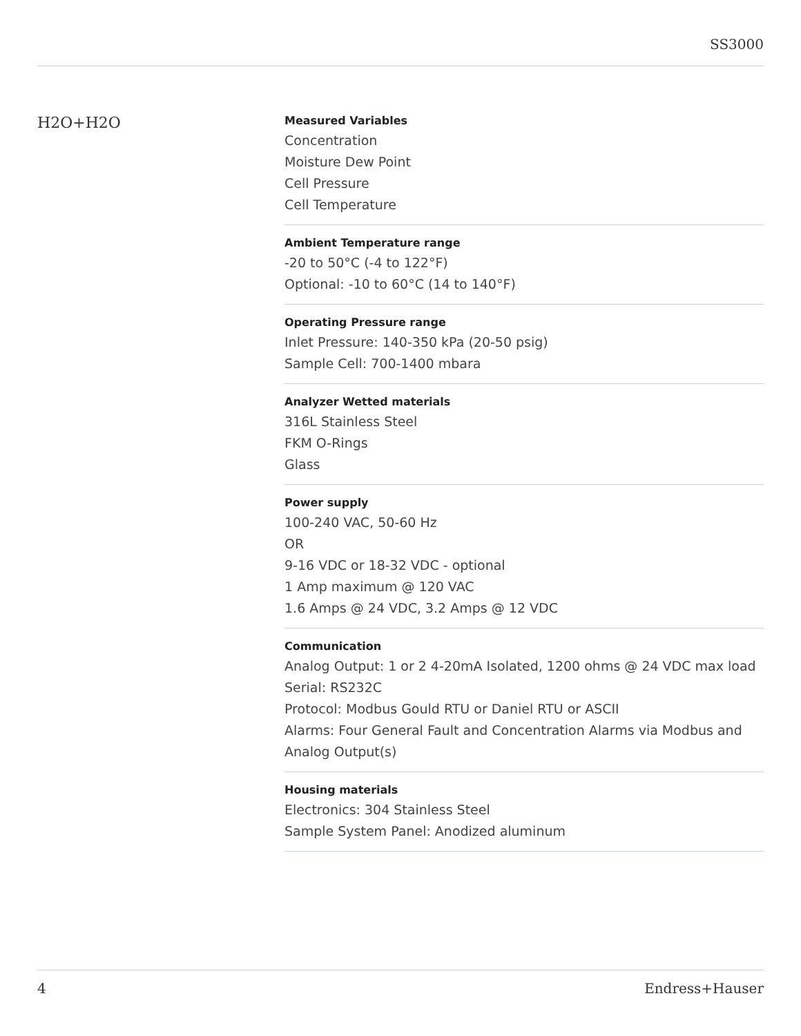SS3000
H2O+H2O
Measured Variables
Concentration
Moisture Dew Point
Cell Pressure
Cell Temperature
Ambient Temperature range
-20 to 50°C (-4 to 122°F)
Optional: -10 to 60°C (14 to 140°F)
Operating Pressure range
Inlet Pressure: 140-350 kPa (20-50 psig)
Sample Cell: 700-1400 mbara
Analyzer Wetted materials
316L Stainless Steel
FKM O-Rings
Glass
Power supply
100-240 VAC, 50-60 Hz
OR
9-16 VDC or 18-32 VDC - optional
1 Amp maximum @ 120 VAC
1.6 Amps @ 24 VDC, 3.2 Amps @ 12 VDC
Communication
Analog Output: 1 or 2 4-20mA Isolated, 1200 ohms @ 24 VDC max load
Serial: RS232C
Protocol: Modbus Gould RTU or Daniel RTU or ASCII
Alarms: Four General Fault and Concentration Alarms via Modbus and Analog Output(s)
Housing materials
Electronics: 304 Stainless Steel
Sample System Panel: Anodized aluminum
4 Endress+Hauser